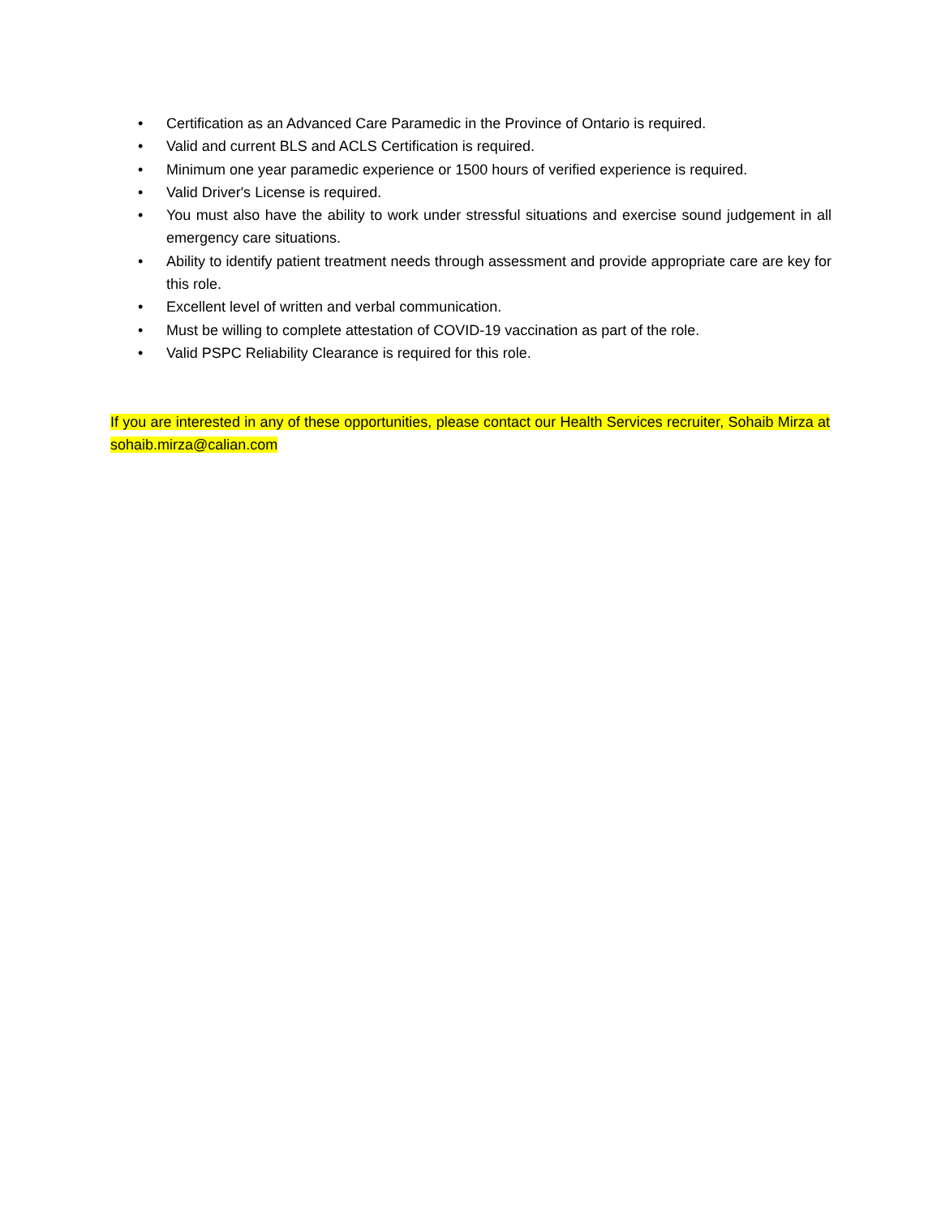• Certification as an Advanced Care Paramedic in the Province of Ontario is required.
• Valid and current BLS and ACLS Certification is required.
• Minimum one year paramedic experience or 1500 hours of verified experience is required.
• Valid Driver's License is required.
• You must also have the ability to work under stressful situations and exercise sound judgement in all emergency care situations.
• Ability to identify patient treatment needs through assessment and provide appropriate care are key for this role.
• Excellent level of written and verbal communication.
• Must be willing to complete attestation of COVID-19 vaccination as part of the role.
• Valid PSPC Reliability Clearance is required for this role.
If you are interested in any of these opportunities, please contact our Health Services recruiter, Sohaib Mirza at sohaib.mirza@calian.com